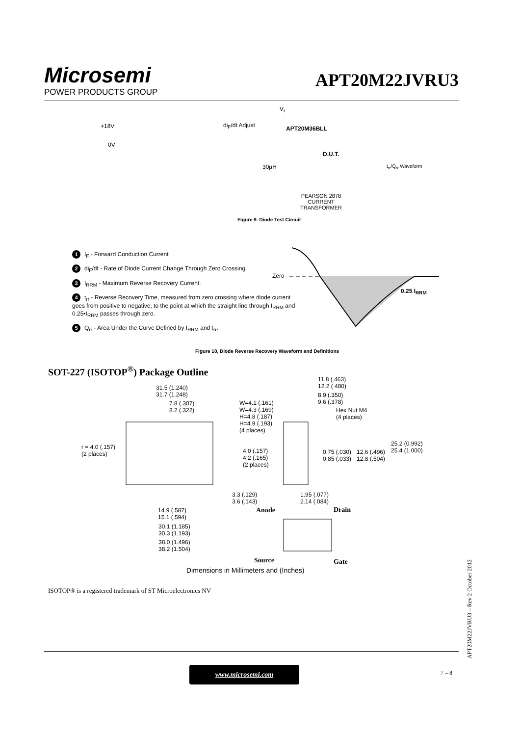Microsemi
POWER PRODUCTS GROUP
APT20M22JVRU3
+18V
0V
di<sub>F</sub>/dt Adjust
V<sub>r</sub>
APT20M36BLL
D.U.T.
30µH t<sub>rr</sub>/Q<sub>rr</sub> Waveform
PEARSON 2878
CURRENT
TRANSFORMER
Figure 9. Diode Test Circuit
1 I<sub>F</sub> - Forward Conduction Current
2 di<sub>F</sub>/dt - Rate of Diode Current Change Through Zero Crossing.
3 I<sub>RRM</sub> - Maximum Reverse Recovery Current.
4 t<sub>rr</sub> - Reverse Recovery Time, measured from zero crossing where diode current goes from positive to negative, to the point at which the straight line through I<sub>RRM</sub> and 0.25•I<sub>RRM</sub> passes through zero.
5 Q<sub>rr</sub> - Area Under the Curve Defined by I<sub>RRM</sub> and t<sub>rr</sub>.
Zero
0.25 I<sub>RRM</sub>
Figure 10, Diode Reverse Recovery Waveform and Definitions
SOT-227 (ISOTOP<sup>®</sup>) Package Outline
31.5 (1.240)
31.7 (1.248)
7.8 (.307)
8.2 (.322)
W=4.1 (.161)
W=4.3 (.169)
H=4.8 (.187)
H=4.9 (.193)
(4 places)
11.8 (.463)
12.2 (.480)
8.9 (.350)
9.6 (.378)
Hex Nut M4
(4 places)
r = 4.0 (.157)
(2 places) 4.0 (.157)
4.2 (.165)
(2 places)
0.75 (.030)
0.85 (.033)
12.6 (.496)
12.8 (.504)
25.2 (0.992)
25.4 (1.000)
3.3 (.129)
3.6 (.143)
1.95 (.077)
2.14 (.084)
14.9 (.587)
15.1 (.594)
Anode Drain
30.1 (1.185)
30.3 (1.193)
38.0 (1.496)
38.2 (1.504)
Source Gate
Dimensions in Millimeters and (Inches)
ISOTOP® is a registered trademark of ST Microelectronics NV
www.microsemi.com 7 – 8
APT20M22JVRU3 – Rev 2 October 2012